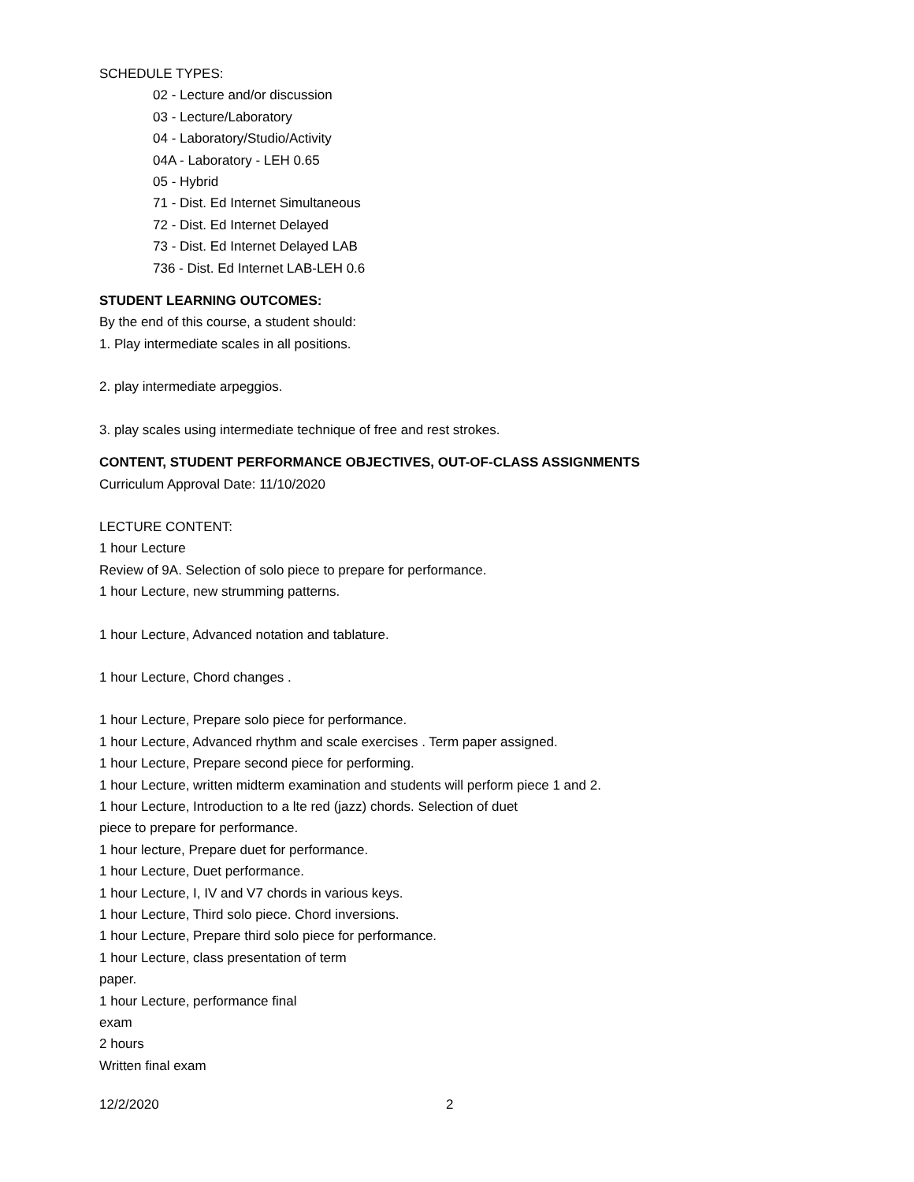SCHEDULE TYPES:
02 - Lecture and/or discussion
03 - Lecture/Laboratory
04 - Laboratory/Studio/Activity
04A - Laboratory - LEH 0.65
05 - Hybrid
71 - Dist. Ed Internet Simultaneous
72 - Dist. Ed Internet Delayed
73 - Dist. Ed Internet Delayed LAB
736 - Dist. Ed Internet LAB-LEH 0.6
STUDENT LEARNING OUTCOMES:
By the end of this course, a student should:
1. Play intermediate scales in all positions.
2. play intermediate arpeggios.
3. play scales using intermediate technique of free and rest strokes.
CONTENT, STUDENT PERFORMANCE OBJECTIVES, OUT-OF-CLASS ASSIGNMENTS
Curriculum Approval Date: 11/10/2020
LECTURE CONTENT:
1 hour Lecture
Review of 9A. Selection of solo piece to prepare for performance.
1 hour Lecture, new strumming patterns.
1 hour Lecture, Advanced notation and tablature.
1 hour Lecture, Chord changes .
1 hour Lecture, Prepare solo piece for performance.
1 hour Lecture, Advanced rhythm and scale exercises . Term paper assigned.
1 hour Lecture, Prepare second piece for performing.
1 hour Lecture, written midterm examination and students will perform piece 1 and 2.
1 hour Lecture, Introduction to a lte red (jazz) chords. Selection of duet
piece to prepare for performance.
1 hour lecture, Prepare duet for performance.
1 hour Lecture, Duet performance.
1 hour Lecture, I, IV and V7 chords in various keys.
1 hour Lecture, Third solo piece. Chord inversions.
1 hour Lecture, Prepare third solo piece for performance.
1 hour Lecture, class presentation of term
paper.
1 hour Lecture, performance final
exam
2 hours
Written final exam
12/2/2020 2